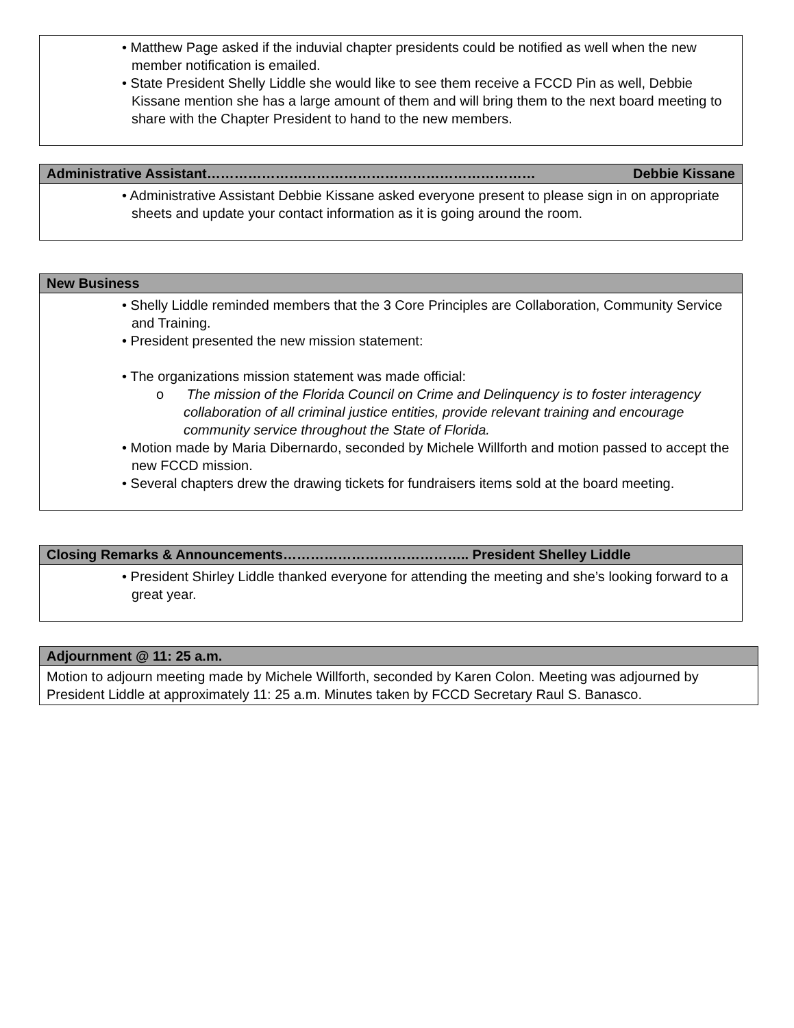• Matthew Page asked if the induvial chapter presidents could be notified as well when the new member notification is emailed.
• State President Shelly Liddle she would like to see them receive a FCCD Pin as well, Debbie Kissane mention she has a large amount of them and will bring them to the next board meeting to share with the Chapter President to hand to the new members.
Administrative Assistant……………………………………………………………… Debbie Kissane
• Administrative Assistant Debbie Kissane asked everyone present to please sign in on appropriate sheets and update your contact information as it is going around the room.
New Business
• Shelly Liddle reminded members that the 3 Core Principles are Collaboration, Community Service and Training.
• President presented the new mission statement:
• The organizations mission statement was made official:
o The mission of the Florida Council on Crime and Delinquency is to foster interagency collaboration of all criminal justice entities, provide relevant training and encourage community service throughout the State of Florida.
• Motion made by Maria Dibernardo, seconded by Michele Willforth and motion passed to accept the new FCCD mission.
• Several chapters drew the drawing tickets for fundraisers items sold at the board meeting.
Closing Remarks & Announcements………………………………….. President Shelley Liddle
• President Shirley Liddle thanked everyone for attending the meeting and she’s looking forward to a great year.
Adjournment @ 11: 25 a.m.
Motion to adjourn meeting made by Michele Willforth, seconded by Karen Colon. Meeting was adjourned by President Liddle at approximately 11: 25 a.m. Minutes taken by FCCD Secretary Raul S. Banasco.